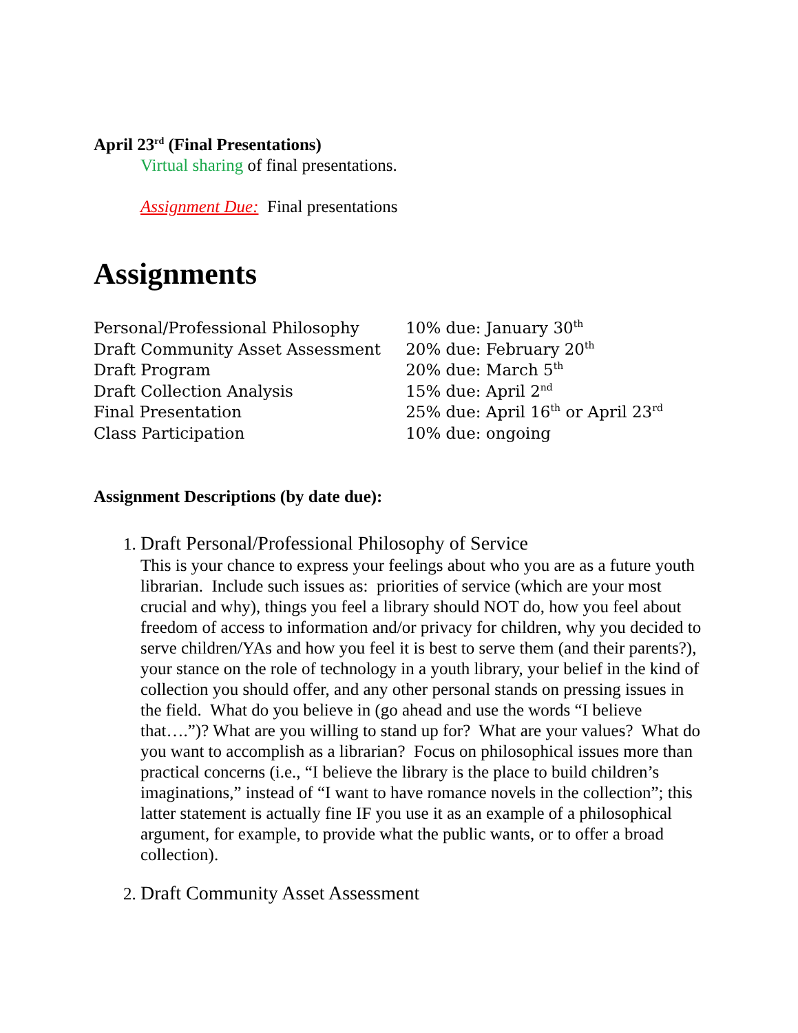April 23<sup>rd</sup> (Final Presentations)
Virtual sharing of final presentations.
Assignment Due: Final presentations
Assignments
| Personal/Professional Philosophy | 10% due: January 30<sup>th</sup> |
| Draft Community Asset Assessment | 20% due: February 20<sup>th</sup> |
| Draft Program | 20% due: March 5<sup>th</sup> |
| Draft Collection Analysis | 15% due: April 2<sup>nd</sup> |
| Final Presentation | 25% due: April 16<sup>th</sup> or April 23<sup>rd</sup> |
| Class Participation | 10% due: ongoing |
Assignment Descriptions (by date due):
1.
Draft Personal/Professional Philosophy of Service
This is your chance to express your feelings about who you are as a future youth librarian. Include such issues as: priorities of service (which are your most crucial and why), things you feel a library should NOT do, how you feel about freedom of access to information and/or privacy for children, why you decided to serve children/YAs and how you feel it is best to serve them (and their parents?), your stance on the role of technology in a youth library, your belief in the kind of collection you should offer, and any other personal stands on pressing issues in the field. What do you believe in (go ahead and use the words “I believe that….”)? What are you willing to stand up for? What are your values? What do you want to accomplish as a librarian? Focus on philosophical issues more than practical concerns (i.e., “I believe the library is the place to build children’s imaginations,” instead of “I want to have romance novels in the collection”; this latter statement is actually fine IF you use it as an example of a philosophical argument, for example, to provide what the public wants, or to offer a broad collection).
2.
Draft Community Asset Assessment